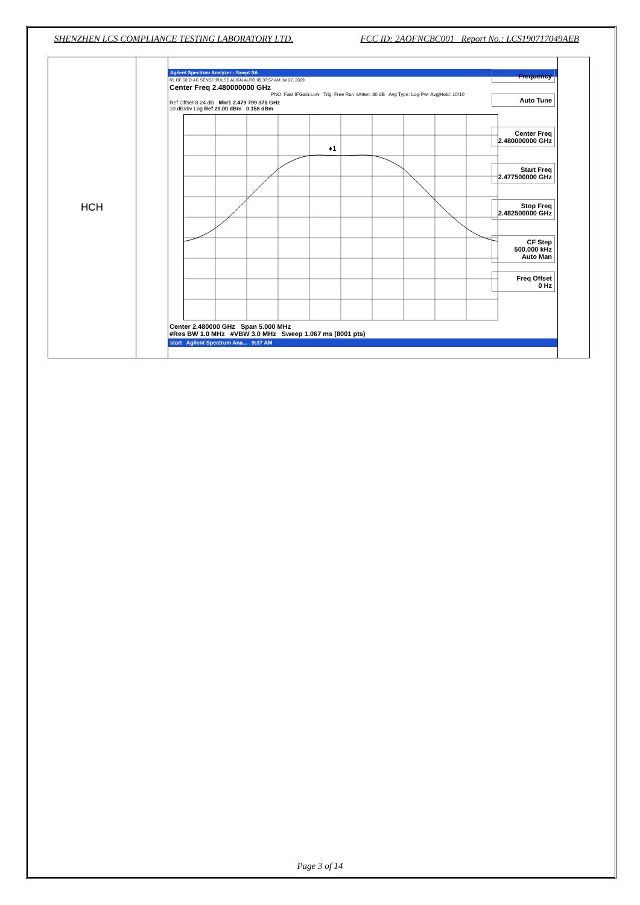SHENZHEN LCS COMPLIANCE TESTING LABORATORY LTD. FCC ID: 2AOFNCBC001 Report No.: LCS190717049AEB
| HCH | | Agilent Spectrum Analyzer - Swept SA RL RF 50 Ω AC SENSE:PULSE ALIGN AUTO 09:37:57 AM Jul 27, 2019 Center Freq 2.480000000 GHz PNO: Fast IFGain:Low Trig: Free Run #Atten: 30 dB Avg Type: Log-Pwr Avg/Hold: 10/10 Ref Offset 8.24 dB Mkr1 2.479 799 375 GHz 10 dB/div Log Ref 20.00 dBm 0.158 dBm ♦1 Center 2.480000 GHz Span 5.000 MHz #Res BW 1.0 MHz #VBW 3.0 MHz Sweep 1.067 ms (8001 pts) start Agilent Spectrum Ana... 9:37 AM Frequency Auto Tune Center Freq 2.480000000 GHz Start Freq 2.477500000 GHz Stop Freq 2.482500000 GHz CF Step 500.000 kHz Auto Man Freq Offset 0 Hz | |
Page 3 of 14